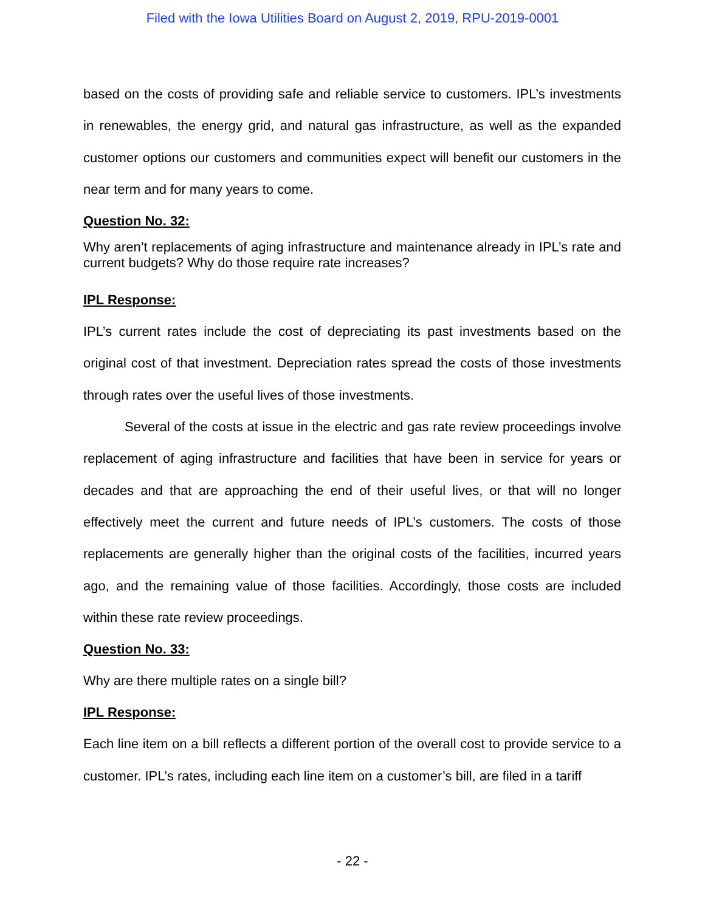Filed with the Iowa Utilities Board on August 2, 2019, RPU-2019-0001
based on the costs of providing safe and reliable service to customers. IPL’s investments in renewables, the energy grid, and natural gas infrastructure, as well as the expanded customer options our customers and communities expect will benefit our customers in the near term and for many years to come.
Question No. 32:
Why aren’t replacements of aging infrastructure and maintenance already in IPL’s rate and current budgets? Why do those require rate increases?
IPL Response:
IPL’s current rates include the cost of depreciating its past investments based on the original cost of that investment. Depreciation rates spread the costs of those investments through rates over the useful lives of those investments.
Several of the costs at issue in the electric and gas rate review proceedings involve replacement of aging infrastructure and facilities that have been in service for years or decades and that are approaching the end of their useful lives, or that will no longer effectively meet the current and future needs of IPL’s customers. The costs of those replacements are generally higher than the original costs of the facilities, incurred years ago, and the remaining value of those facilities. Accordingly, those costs are included within these rate review proceedings.
Question No. 33:
Why are there multiple rates on a single bill?
IPL Response:
Each line item on a bill reflects a different portion of the overall cost to provide service to a customer. IPL’s rates, including each line item on a customer’s bill, are filed in a tariff
- 22 -